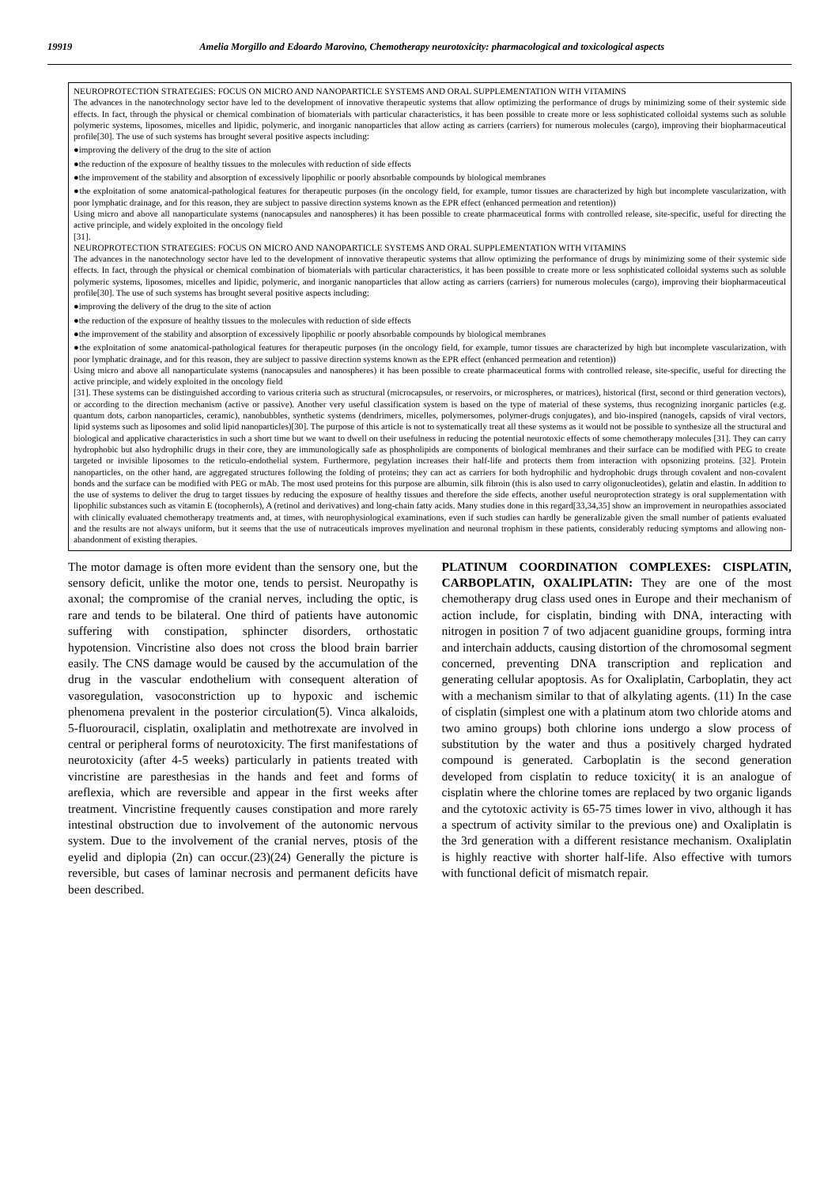19919 Amelia Morgillo and Edoardo Marovino, Chemotherapy neurotoxicity: pharmacological and toxicological aspects
NEUROPROTECTION STRATEGIES: FOCUS ON MICRO AND NANOPARTICLE SYSTEMS AND ORAL SUPPLEMENTATION WITH VITAMINS
The advances in the nanotechnology sector have led to the development of innovative therapeutic systems that allow optimizing the performance of drugs by minimizing some of their systemic side effects. In fact, through the physical or chemical combination of biomaterials with particular characteristics, it has been possible to create more or less sophisticated colloidal systems such as soluble polymeric systems, liposomes, micelles and lipidic, polymeric, and inorganic nanoparticles that allow acting as carriers (carriers) for numerous molecules (cargo), improving their biopharmaceutical profile[30]. The use of such systems has brought several positive aspects including:
●improving the delivery of the drug to the site of action
●the reduction of the exposure of healthy tissues to the molecules with reduction of side effects
●the improvement of the stability and absorption of excessively lipophilic or poorly absorbable compounds by biological membranes
●the exploitation of some anatomical-pathological features for therapeutic purposes (in the oncology field, for example, tumor tissues are characterized by high but incomplete vascularization, with poor lymphatic drainage, and for this reason, they are subject to passive direction systems known as the EPR effect (enhanced permeation and retention))
Using micro and above all nanoparticulate systems (nanocapsules and nanospheres) it has been possible to create pharmaceutical forms with controlled release, site-specific, useful for directing the active principle, and widely exploited in the oncology field
[31].
NEUROPROTECTION STRATEGIES: FOCUS ON MICRO AND NANOPARTICLE SYSTEMS AND ORAL SUPPLEMENTATION WITH VITAMINS
The advances in the nanotechnology sector have led to the development of innovative therapeutic systems that allow optimizing the performance of drugs by minimizing some of their systemic side effects. In fact, through the physical or chemical combination of biomaterials with particular characteristics, it has been possible to create more or less sophisticated colloidal systems such as soluble polymeric systems, liposomes, micelles and lipidic, polymeric, and inorganic nanoparticles that allow acting as carriers (carriers) for numerous molecules (cargo), improving their biopharmaceutical profile[30]. The use of such systems has brought several positive aspects including:
●improving the delivery of the drug to the site of action
●the reduction of the exposure of healthy tissues to the molecules with reduction of side effects
●the improvement of the stability and absorption of excessively lipophilic or poorly absorbable compounds by biological membranes
●the exploitation of some anatomical-pathological features for therapeutic purposes (in the oncology field, for example, tumor tissues are characterized by high but incomplete vascularization, with poor lymphatic drainage, and for this reason, they are subject to passive direction systems known as the EPR effect (enhanced permeation and retention))
Using micro and above all nanoparticulate systems (nanocapsules and nanospheres) it has been possible to create pharmaceutical forms with controlled release, site-specific, useful for directing the active principle, and widely exploited in the oncology field
[31]. These systems can be distinguished according to various criteria such as structural (microcapsules, or reservoirs, or microspheres, or matrices), historical (first, second or third generation vectors), or according to the direction mechanism (active or passive). Another very useful classification system is based on the type of material of these systems, thus recognizing inorganic particles (e.g. quantum dots, carbon nanoparticles, ceramic), nanobubbles, synthetic systems (dendrimers, micelles, polymersomes, polymer-drugs conjugates), and bio-inspired (nanogels, capsids of viral vectors, lipid systems such as liposomes and solid lipid nanoparticles)[30]. The purpose of this article is not to systematically treat all these systems as it would not be possible to synthesize all the structural and biological and applicative characteristics in such a short time but we want to dwell on their usefulness in reducing the potential neurotoxic effects of some chemotherapy molecules [31]. They can carry hydrophobic but also hydrophilic drugs in their core, they are immunologically safe as phospholipids are components of biological membranes and their surface can be modified with PEG to create targeted or invisible liposomes to the reticulo-endothelial system. Furthermore, pegylation increases their half-life and protects them from interaction with opsonizing proteins. [32]. Protein nanoparticles, on the other hand, are aggregated structures following the folding of proteins; they can act as carriers for both hydrophilic and hydrophobic drugs through covalent and non-covalent bonds and the surface can be modified with PEG or mAb. The most used proteins for this purpose are albumin, silk fibroin (this is also used to carry oligonucleotides), gelatin and elastin. In addition to the use of systems to deliver the drug to target tissues by reducing the exposure of healthy tissues and therefore the side effects, another useful neuroprotection strategy is oral supplementation with lipophilic substances such as vitamin E (tocopherols), A (retinol and derivatives) and long-chain fatty acids. Many studies done in this regard[33,34,35] show an improvement in neuropathies associated with clinically evaluated chemotherapy treatments and, at times, with neurophysiological examinations, even if such studies can hardly be generalizable given the small number of patients evaluated and the results are not always uniform, but it seems that the use of nutraceuticals improves myelination and neuronal trophism in these patients, considerably reducing symptoms and allowing non-abandonment of existing therapies.
The motor damage is often more evident than the sensory one, but the sensory deficit, unlike the motor one, tends to persist. Neuropathy is axonal; the compromise of the cranial nerves, including the optic, is rare and tends to be bilateral. One third of patients have autonomic suffering with constipation, sphincter disorders, orthostatic hypotension. Vincristine also does not cross the blood brain barrier easily. The CNS damage would be caused by the accumulation of the drug in the vascular endothelium with consequent alteration of vasoregulation, vasoconstriction up to hypoxic and ischemic phenomena prevalent in the posterior circulation(5). Vinca alkaloids, 5-fluorouracil, cisplatin, oxaliplatin and methotrexate are involved in central or peripheral forms of neurotoxicity. The first manifestations of neurotoxicity (after 4-5 weeks) particularly in patients treated with vincristine are paresthesias in the hands and feet and forms of areflexia, which are reversible and appear in the first weeks after treatment. Vincristine frequently causes constipation and more rarely intestinal obstruction due to involvement of the autonomic nervous system. Due to the involvement of the cranial nerves, ptosis of the eyelid and diplopia (2n) can occur.(23)(24) Generally the picture is reversible, but cases of laminar necrosis and permanent deficits have been described.
PLATINUM COORDINATION COMPLEXES: CISPLATIN, CARBOPLATIN, OXALIPLATIN: They are one of the most chemotherapy drug class used ones in Europe and their mechanism of action include, for cisplatin, binding with DNA, interacting with nitrogen in position 7 of two adjacent guanidine groups, forming intra and interchain adducts, causing distortion of the chromosomal segment concerned, preventing DNA transcription and replication and generating cellular apoptosis. As for Oxaliplatin, Carboplatin, they act with a mechanism similar to that of alkylating agents. (11) In the case of cisplatin (simplest one with a platinum atom two chloride atoms and two amino groups) both chlorine ions undergo a slow process of substitution by the water and thus a positively charged hydrated compound is generated. Carboplatin is the second generation developed from cisplatin to reduce toxicity( it is an analogue of cisplatin where the chlorine tomes are replaced by two organic ligands and the cytotoxic activity is 65-75 times lower in vivo, although it has a spectrum of activity similar to the previous one) and Oxaliplatin is the 3rd generation with a different resistance mechanism. Oxaliplatin is highly reactive with shorter half-life. Also effective with tumors with functional deficit of mismatch repair.